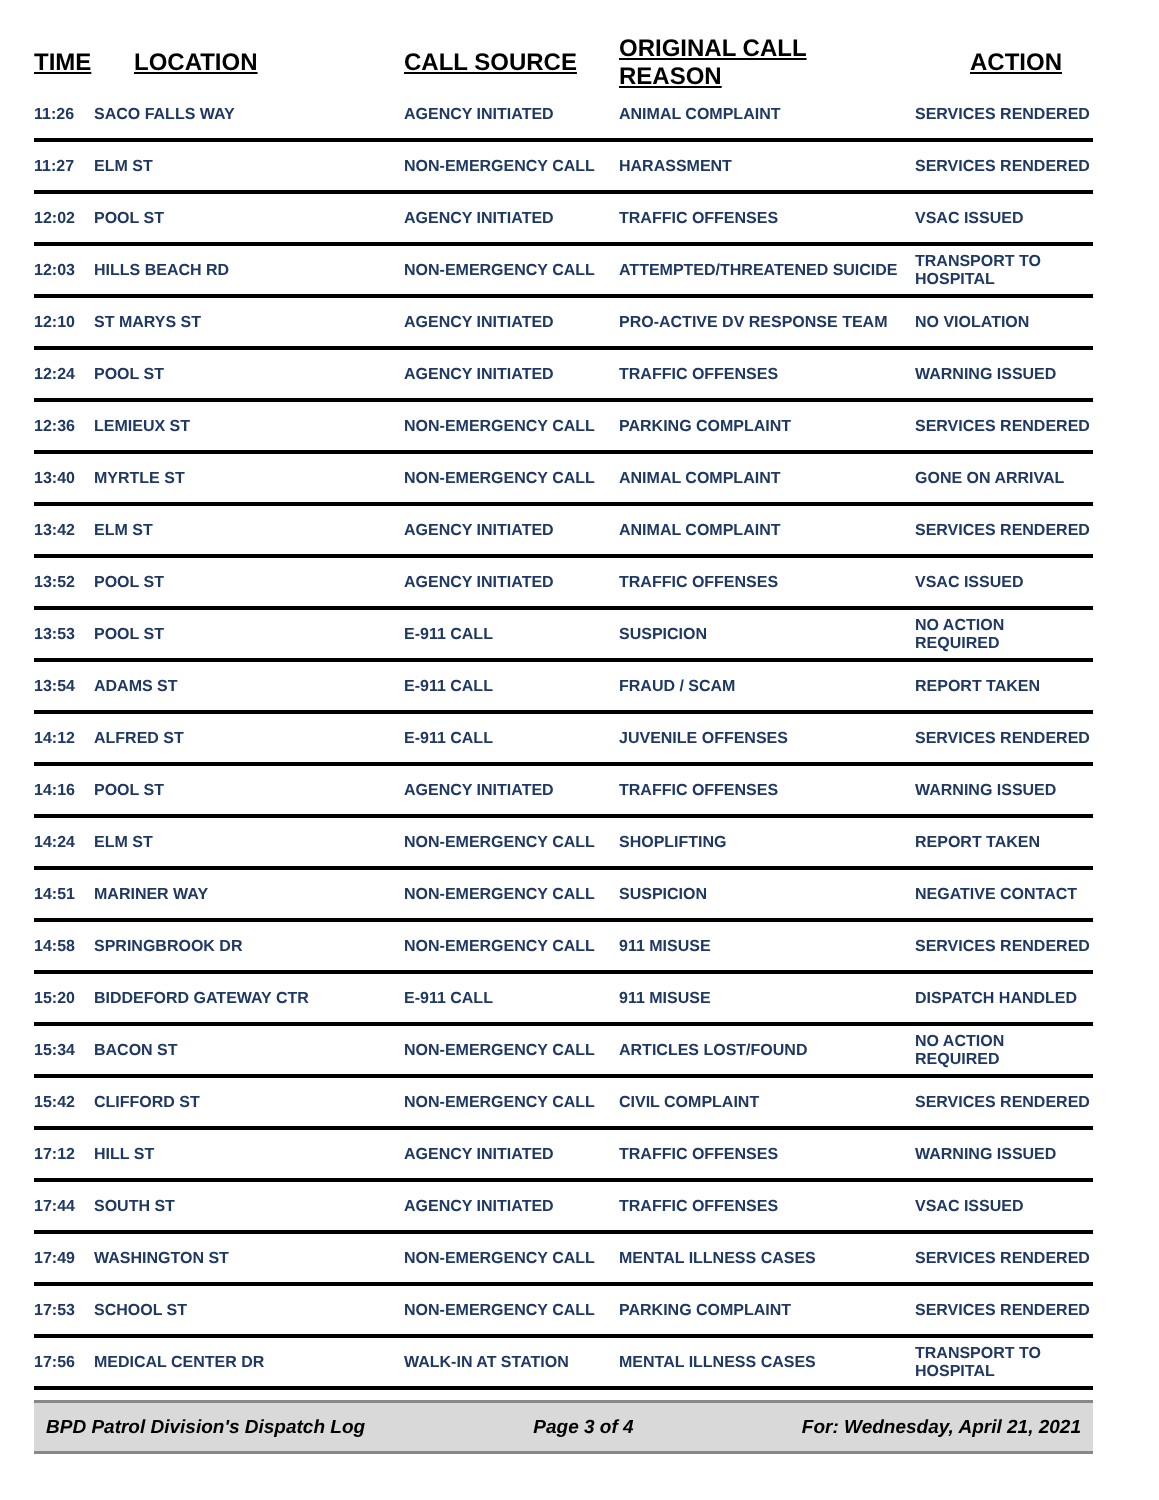| TIME | LOCATION | CALL SOURCE | ORIGINAL CALL REASON | ACTION |
| --- | --- | --- | --- | --- |
| 11:26 | SACO FALLS WAY | AGENCY INITIATED | ANIMAL COMPLAINT | SERVICES RENDERED |
| 11:27 | ELM ST | NON-EMERGENCY CALL | HARASSMENT | SERVICES RENDERED |
| 12:02 | POOL ST | AGENCY INITIATED | TRAFFIC OFFENSES | VSAC ISSUED |
| 12:03 | HILLS BEACH RD | NON-EMERGENCY CALL | ATTEMPTED/THREATENED SUICIDE | TRANSPORT TO HOSPITAL |
| 12:10 | ST MARYS ST | AGENCY INITIATED | PRO-ACTIVE DV RESPONSE TEAM | NO VIOLATION |
| 12:24 | POOL ST | AGENCY INITIATED | TRAFFIC OFFENSES | WARNING ISSUED |
| 12:36 | LEMIEUX ST | NON-EMERGENCY CALL | PARKING COMPLAINT | SERVICES RENDERED |
| 13:40 | MYRTLE ST | NON-EMERGENCY CALL | ANIMAL COMPLAINT | GONE ON ARRIVAL |
| 13:42 | ELM ST | AGENCY INITIATED | ANIMAL COMPLAINT | SERVICES RENDERED |
| 13:52 | POOL ST | AGENCY INITIATED | TRAFFIC OFFENSES | VSAC ISSUED |
| 13:53 | POOL ST | E-911 CALL | SUSPICION | NO ACTION REQUIRED |
| 13:54 | ADAMS ST | E-911 CALL | FRAUD / SCAM | REPORT TAKEN |
| 14:12 | ALFRED ST | E-911 CALL | JUVENILE OFFENSES | SERVICES RENDERED |
| 14:16 | POOL ST | AGENCY INITIATED | TRAFFIC OFFENSES | WARNING ISSUED |
| 14:24 | ELM ST | NON-EMERGENCY CALL | SHOPLIFTING | REPORT TAKEN |
| 14:51 | MARINER WAY | NON-EMERGENCY CALL | SUSPICION | NEGATIVE CONTACT |
| 14:58 | SPRINGBROOK DR | NON-EMERGENCY CALL | 911 MISUSE | SERVICES RENDERED |
| 15:20 | BIDDEFORD GATEWAY CTR | E-911 CALL | 911 MISUSE | DISPATCH HANDLED |
| 15:34 | BACON ST | NON-EMERGENCY CALL | ARTICLES LOST/FOUND | NO ACTION REQUIRED |
| 15:42 | CLIFFORD ST | NON-EMERGENCY CALL | CIVIL COMPLAINT | SERVICES RENDERED |
| 17:12 | HILL ST | AGENCY INITIATED | TRAFFIC OFFENSES | WARNING ISSUED |
| 17:44 | SOUTH ST | AGENCY INITIATED | TRAFFIC OFFENSES | VSAC ISSUED |
| 17:49 | WASHINGTON ST | NON-EMERGENCY CALL | MENTAL ILLNESS CASES | SERVICES RENDERED |
| 17:53 | SCHOOL ST | NON-EMERGENCY CALL | PARKING COMPLAINT | SERVICES RENDERED |
| 17:56 | MEDICAL CENTER DR | WALK-IN AT STATION | MENTAL ILLNESS CASES | TRANSPORT TO HOSPITAL |
BPD Patrol Division's Dispatch Log Page 3 of 4 For: Wednesday, April 21, 2021